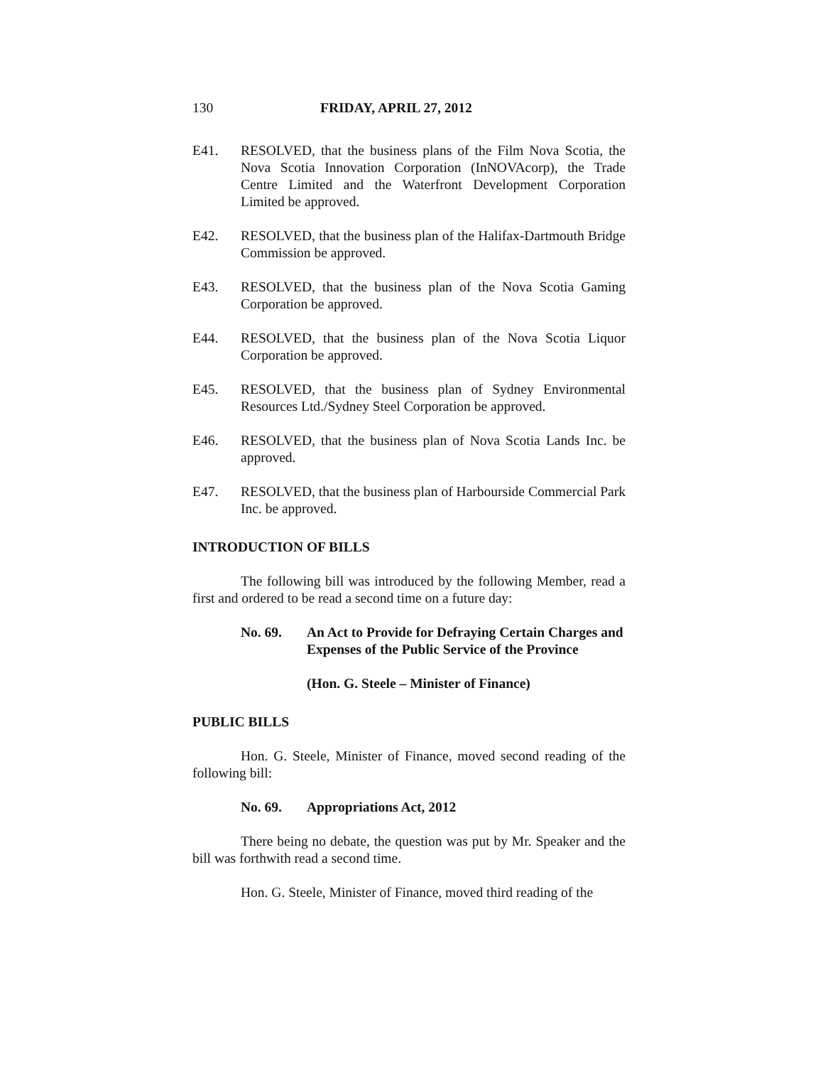130 FRIDAY, APRIL 27, 2012
E41. RESOLVED, that the business plans of the Film Nova Scotia, the Nova Scotia Innovation Corporation (InNOVAcorp), the Trade Centre Limited and the Waterfront Development Corporation Limited be approved.
E42. RESOLVED, that the business plan of the Halifax-Dartmouth Bridge Commission be approved.
E43. RESOLVED, that the business plan of the Nova Scotia Gaming Corporation be approved.
E44. RESOLVED, that the business plan of the Nova Scotia Liquor Corporation be approved.
E45. RESOLVED, that the business plan of Sydney Environmental Resources Ltd./Sydney Steel Corporation be approved.
E46. RESOLVED, that the business plan of Nova Scotia Lands Inc. be approved.
E47. RESOLVED, that the business plan of Harbourside Commercial Park Inc. be approved.
INTRODUCTION OF BILLS
The following bill was introduced by the following Member, read a first and ordered to be read a second time on a future day:
No. 69. An Act to Provide for Defraying Certain Charges and Expenses of the Public Service of the Province
(Hon. G. Steele – Minister of Finance)
PUBLIC BILLS
Hon. G. Steele, Minister of Finance, moved second reading of the following bill:
No. 69. Appropriations Act, 2012
There being no debate, the question was put by Mr. Speaker and the bill was forthwith read a second time.
Hon. G. Steele, Minister of Finance, moved third reading of the